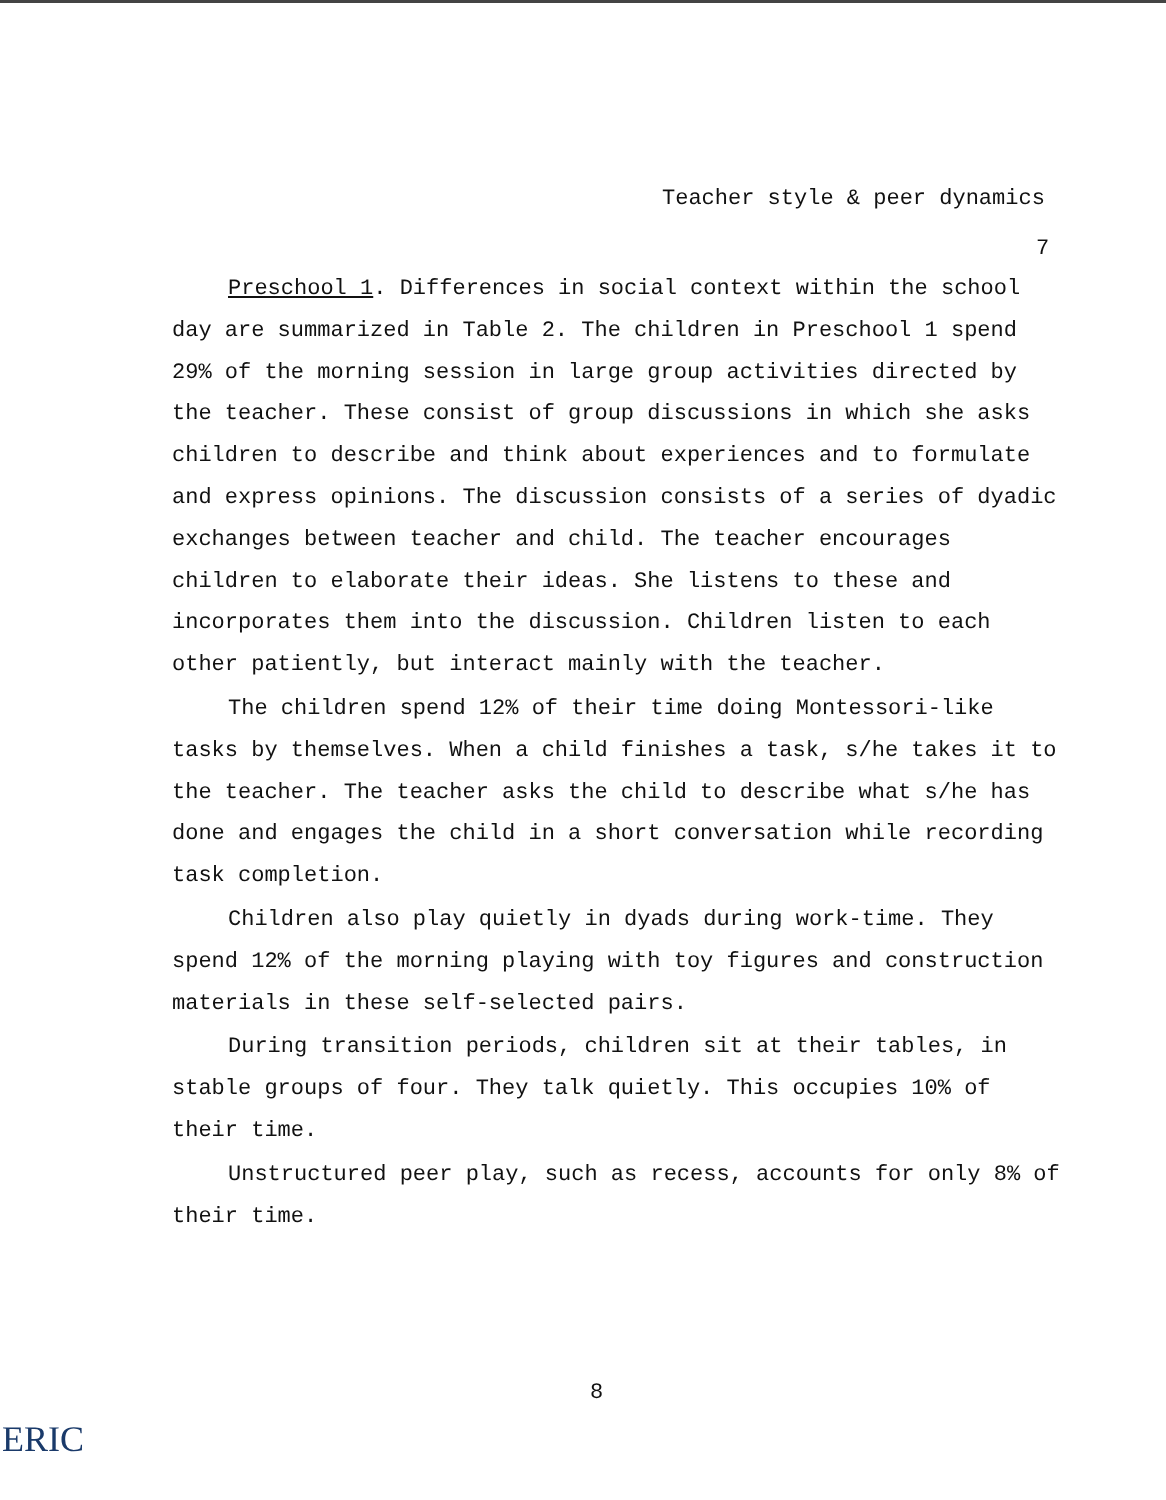Teacher style & peer dynamics
7
Preschool 1. Differences in social context within the school day are summarized in Table 2. The children in Preschool 1 spend 29% of the morning session in large group activities directed by the teacher. These consist of group discussions in which she asks children to describe and think about experiences and to formulate and express opinions. The discussion consists of a series of dyadic exchanges between teacher and child. The teacher encourages children to elaborate their ideas. She listens to these and incorporates them into the discussion. Children listen to each other patiently, but interact mainly with the teacher.
The children spend 12% of their time doing Montessori-like tasks by themselves. When a child finishes a task, s/he takes it to the teacher. The teacher asks the child to describe what s/he has done and engages the child in a short conversation while recording task completion.
Children also play quietly in dyads during work-time. They spend 12% of the morning playing with toy figures and construction materials in these self-selected pairs.
During transition periods, children sit at their tables, in stable groups of four. They talk quietly. This occupies 10% of their time.
Unstructured peer play, such as recess, accounts for only 8% of their time.
8
ERIC